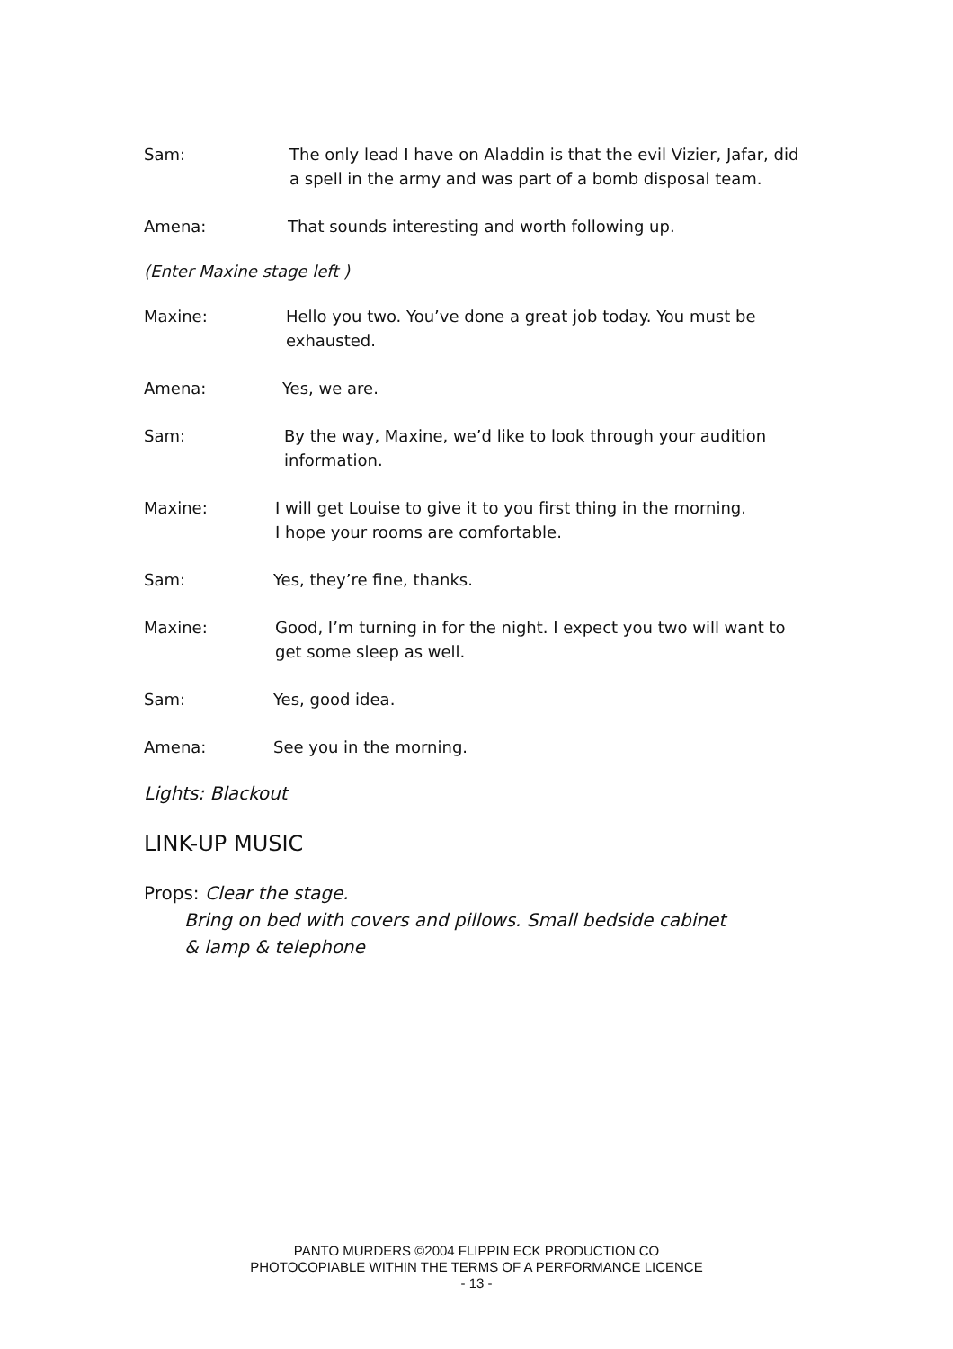Sam: The only lead I have on Aladdin is that the evil Vizier, Jafar, did a spell in the army and was part of a bomb disposal team.
Amena: That sounds interesting and worth following up.
(Enter Maxine stage left )
Maxine: Hello you two. You’ve done a great job today. You must be exhausted.
Amena: Yes, we are.
Sam: By the way, Maxine, we’d like to look through your audition information.
Maxine: I will get Louise to give it to you first thing in the morning.
I hope your rooms are comfortable.
Sam: Yes, they’re fine, thanks.
Maxine: Good, I’m turning in for the night. I expect you two will want to get some sleep as well.
Sam: Yes, good idea.
Amena: See you in the morning.
Lights: Blackout
LINK-UP MUSIC
Props: Clear the stage.
Bring on bed with covers and pillows. Small bedside cabinet
& lamp & telephone
PANTO MURDERS ©2004 FLIPPIN ECK PRODUCTION CO
PHOTOCOPIABLE WITHIN THE TERMS OF A PERFORMANCE LICENCE
- 13 -